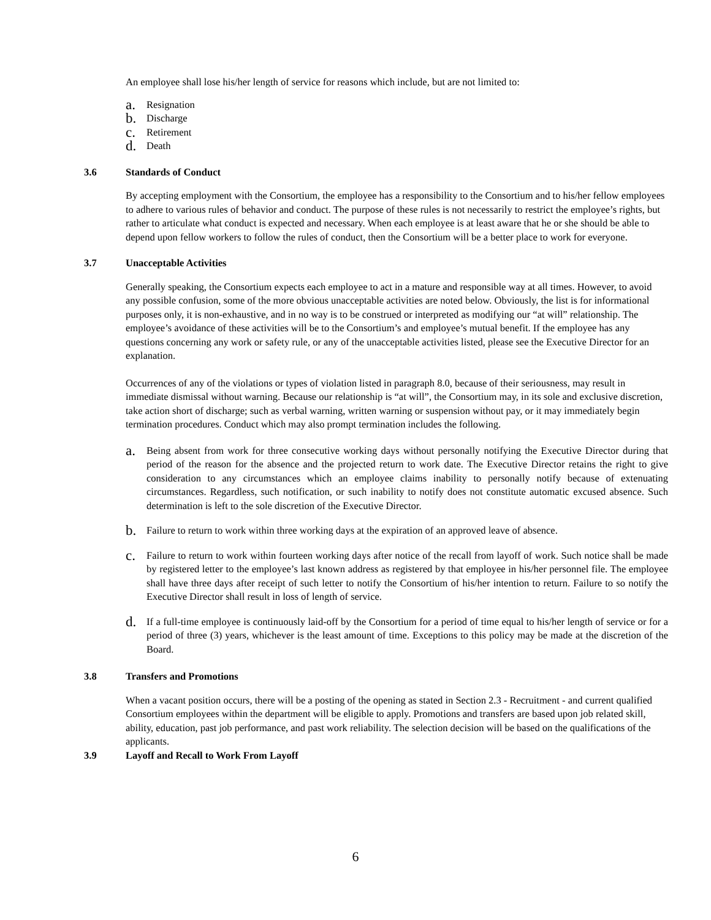An employee shall lose his/her length of service for reasons which include, but are not limited to:
a. Resignation
b. Discharge
c. Retirement
d. Death
3.6 Standards of Conduct
By accepting employment with the Consortium, the employee has a responsibility to the Consortium and to his/her fellow employees to adhere to various rules of behavior and conduct. The purpose of these rules is not necessarily to restrict the employee’s rights, but rather to articulate what conduct is expected and necessary. When each employee is at least aware that he or she should be able to depend upon fellow workers to follow the rules of conduct, then the Consortium will be a better place to work for everyone.
3.7 Unacceptable Activities
Generally speaking, the Consortium expects each employee to act in a mature and responsible way at all times. However, to avoid any possible confusion, some of the more obvious unacceptable activities are noted below. Obviously, the list is for informational purposes only, it is non-exhaustive, and in no way is to be construed or interpreted as modifying our “at will” relationship. The employee’s avoidance of these activities will be to the Consortium’s and employee’s mutual benefit. If the employee has any questions concerning any work or safety rule, or any of the unacceptable activities listed, please see the Executive Director for an explanation.
Occurrences of any of the violations or types of violation listed in paragraph 8.0, because of their seriousness, may result in immediate dismissal without warning. Because our relationship is “at will”, the Consortium may, in its sole and exclusive discretion, take action short of discharge; such as verbal warning, written warning or suspension without pay, or it may immediately begin termination procedures. Conduct which may also prompt termination includes the following.
a.
Being absent from work for three consecutive working days without personally notifying the Executive Director during that period of the reason for the absence and the projected return to work date. The Executive Director retains the right to give consideration to any circumstances which an employee claims inability to personally notify because of extenuating circumstances. Regardless, such notification, or such inability to notify does not constitute automatic excused absence. Such determination is left to the sole discretion of the Executive Director.
b.
Failure to return to work within three working days at the expiration of an approved leave of absence.
c.
Failure to return to work within fourteen working days after notice of the recall from layoff of work. Such notice shall be made by registered letter to the employee’s last known address as registered by that employee in his/her personnel file. The employee shall have three days after receipt of such letter to notify the Consortium of his/her intention to return. Failure to so notify the Executive Director shall result in loss of length of service.
d.
If a full-time employee is continuously laid-off by the Consortium for a period of time equal to his/her length of service or for a period of three (3) years, whichever is the least amount of time. Exceptions to this policy may be made at the discretion of the Board.
3.8 Transfers and Promotions
When a vacant position occurs, there will be a posting of the opening as stated in Section 2.3 - Recruitment - and current qualified Consortium employees within the department will be eligible to apply. Promotions and transfers are based upon job related skill, ability, education, past job performance, and past work reliability. The selection decision will be based on the qualifications of the applicants.
3.9 Layoff and Recall to Work From Layoff
6